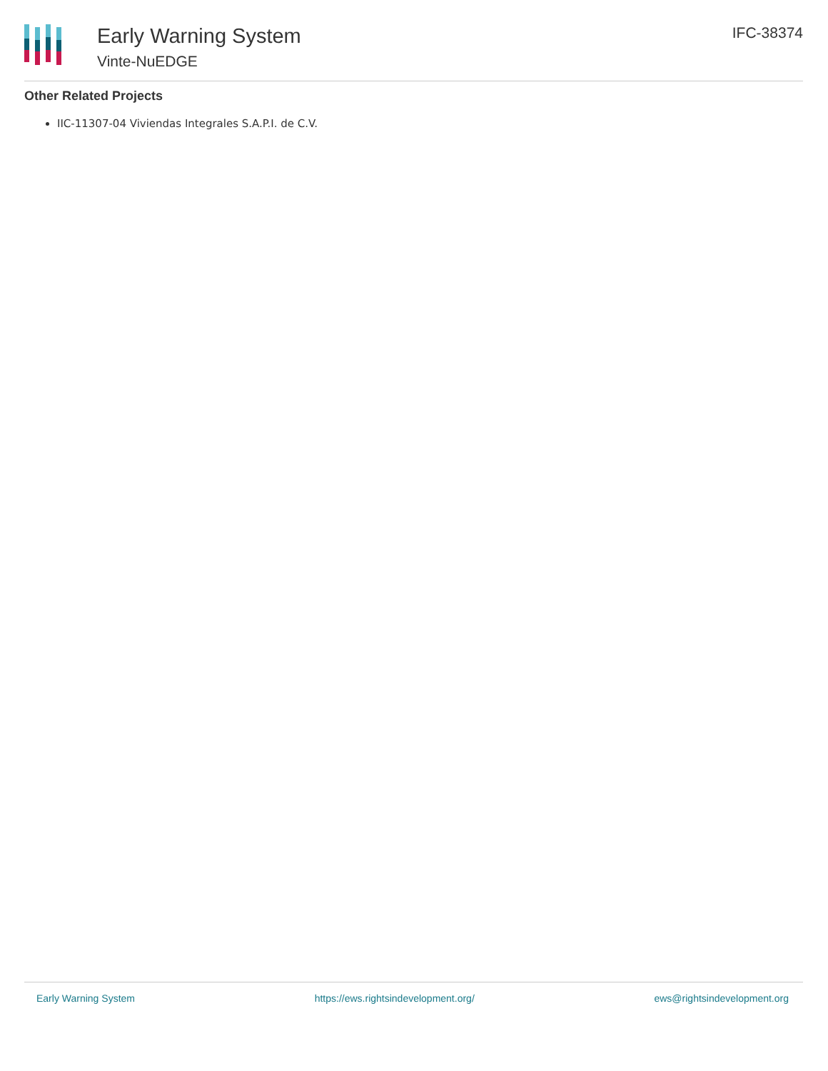Early Warning System
Vinte-NuEDGE
IFC-38374
Other Related Projects
IIC-11307-04 Viviendas Integrales S.A.P.I. de C.V.
Early Warning System https://ews.rightsindevelopment.org/ ews@rightsindevelopment.org